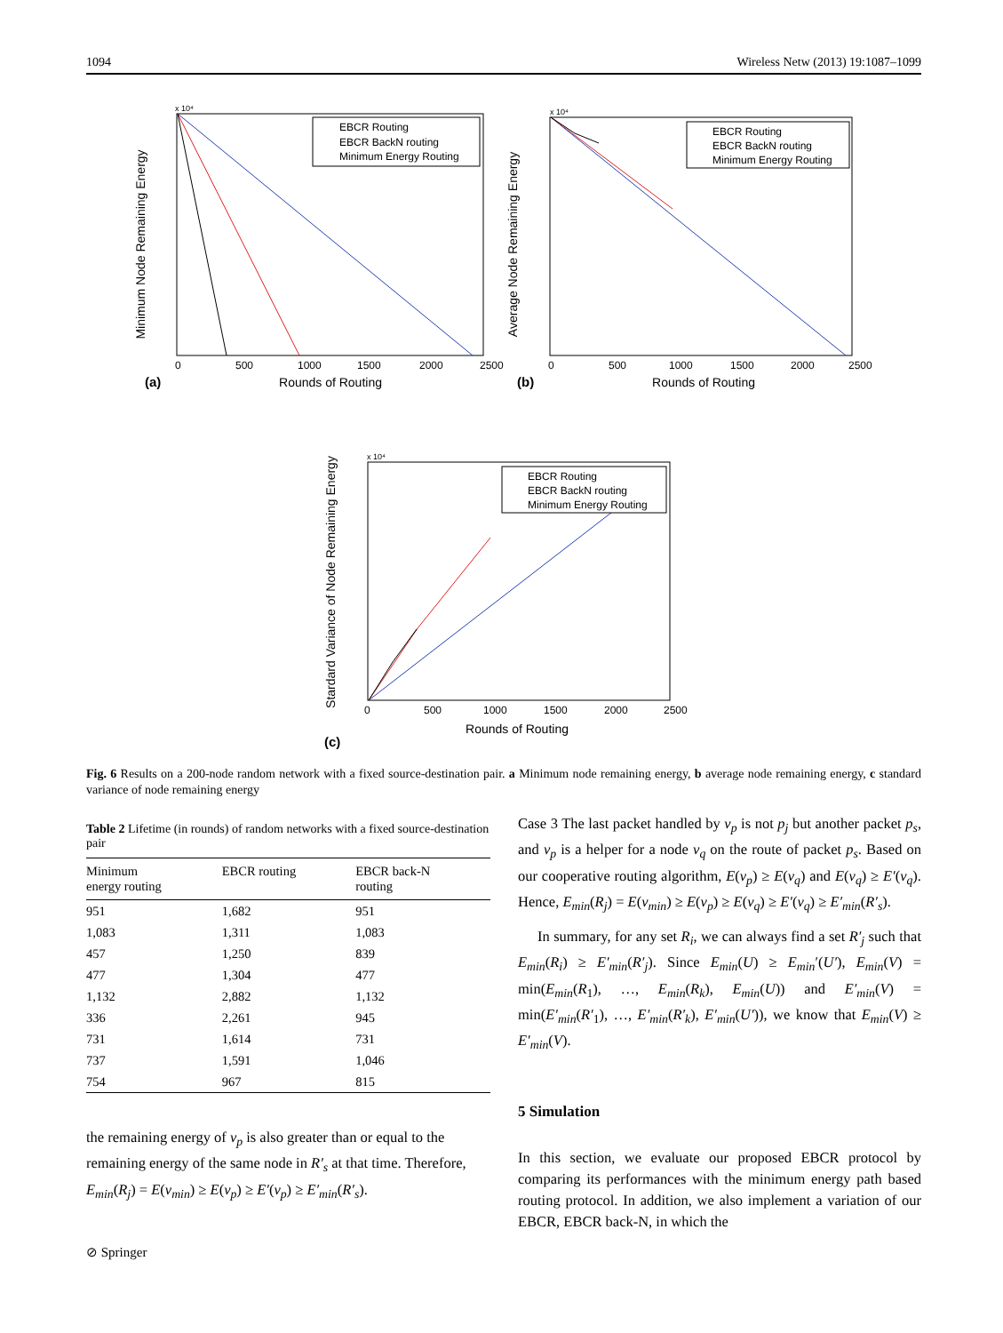1094 Wireless Netw (2013) 19:1087–1099
x 10⁴
Minimum Node Remaining Energy
Rounds of Routing
(a)
0
500
1000
1500
2000
2500
EBCR Routing
EBCR BackN routing
Minimum Energy Routing
x 10⁴
Average Node Remaining Energy
Rounds of Routing
(b)
0
500
1000
1500
2000
2500
EBCR Routing
EBCR BackN routing
Minimum Energy Routing
x 10⁴
Stardard Variance of Node Remaining Energy
Rounds of Routing
(c)
0
500
1000
1500
2000
2500
EBCR Routing
EBCR BackN routing
Minimum Energy Routing
Fig. 6 Results on a 200-node random network with a fixed source-destination pair. a Minimum node remaining energy, b average node remaining energy, c standard variance of node remaining energy
Table 2 Lifetime (in rounds) of random networks with a fixed source-destination pair
| Minimum energy routing | EBCR routing | EBCR back-N routing |
| --- | --- | --- |
| 951 | 1,682 | 951 |
| 1,083 | 1,311 | 1,083 |
| 457 | 1,250 | 839 |
| 477 | 1,304 | 477 |
| 1,132 | 2,882 | 1,132 |
| 336 | 2,261 | 945 |
| 731 | 1,614 | 731 |
| 737 | 1,591 | 1,046 |
| 754 | 967 | 815 |
the remaining energy of v<sub>p</sub> is also greater than or equal to the remaining energy of the same node in R′<sub>s</sub> at that time. Therefore, E<sub>min</sub>(R<sub>j</sub>) = E(v<sub>min</sub>) ≥ E(v<sub>p</sub>) ≥ E′(v<sub>p</sub>) ≥ E′<sub>min</sub>(R′<sub>s</sub>).
Case 3 The last packet handled by v<sub>p</sub> is not p<sub>j</sub> but another packet p<sub>s</sub>, and v<sub>p</sub> is a helper for a node v<sub>q</sub> on the route of packet p<sub>s</sub>. Based on our cooperative routing algorithm, E(v<sub>p</sub>) ≥ E(v<sub>q</sub>) and E(v<sub>q</sub>) ≥ E′(v<sub>q</sub>). Hence, E<sub>min</sub>(R<sub>j</sub>) = E(v<sub>min</sub>) ≥ E(v<sub>p</sub>) ≥ E(v<sub>q</sub>) ≥ E′(v<sub>q</sub>) ≥ E′<sub>min</sub>(R′<sub>s</sub>).
In summary, for any set R<sub>i</sub>, we can always find a set R′<sub>j</sub> such that E<sub>min</sub>(R<sub>i</sub>) ≥ E′<sub>min</sub>(R′<sub>j</sub>). Since E<sub>min</sub>(U) ≥ E<sub>min</sub>′(U′), E<sub>min</sub>(V) = min(E<sub>min</sub>(R<sub>1</sub>), …, E<sub>min</sub>(R<sub>k</sub>), E<sub>min</sub>(U)) and E′<sub>min</sub>(V) = min(E′<sub>min</sub>(R′<sub>1</sub>), …, E′<sub>min</sub>(R′<sub>k</sub>), E′<sub>min</sub>(U′)), we know that E<sub>min</sub>(V) ≥ E′<sub>min</sub>(V).
5 Simulation
In this section, we evaluate our proposed EBCR protocol by comparing its performances with the minimum energy path based routing protocol. In addition, we also implement a variation of our EBCR, EBCR back-N, in which the
⊘ Springer